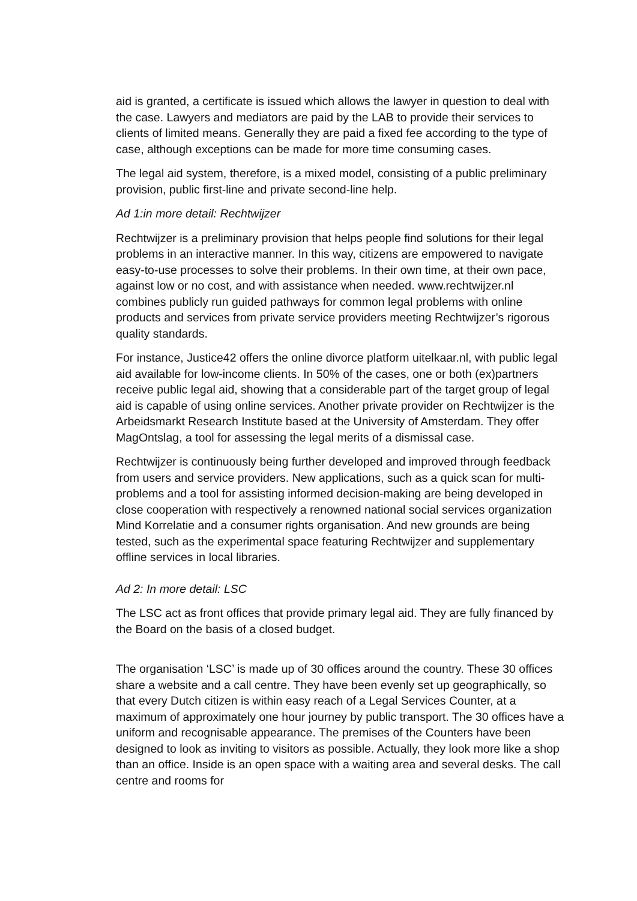aid is granted, a certificate is issued which allows the lawyer in question to deal with the case. Lawyers and mediators are paid by the LAB to provide their services to clients of limited means. Generally they are paid a fixed fee according to the type of case, although exceptions can be made for more time consuming cases.
The legal aid system, therefore, is a mixed model, consisting of a public preliminary provision, public first-line and private second-line help.
Ad 1:in more detail: Rechtwijzer
Rechtwijzer is a preliminary provision that helps people find solutions for their legal problems in an interactive manner. In this way, citizens are empowered to navigate easy-to-use processes to solve their problems. In their own time, at their own pace, against low or no cost, and with assistance when needed. www.rechtwijzer.nl combines publicly run guided pathways for common legal problems with online products and services from private service providers meeting Rechtwijzer’s rigorous quality standards.
For instance, Justice42 offers the online divorce platform uitelkaar.nl, with public legal aid available for low-income clients. In 50% of the cases, one or both (ex)partners receive public legal aid, showing that a considerable part of the target group of legal aid is capable of using online services. Another private provider on Rechtwijzer is the Arbeidsmarkt Research Institute based at the University of Amsterdam. They offer MagOntslag, a tool for assessing the legal merits of a dismissal case.
Rechtwijzer is continuously being further developed and improved through feedback from users and service providers. New applications, such as a quick scan for multi-problems and a tool for assisting informed decision-making are being developed in close cooperation with respectively a renowned national social services organization Mind Korrelatie and a consumer rights organisation. And new grounds are being tested, such as the experimental space featuring Rechtwijzer and supplementary offline services in local libraries.
Ad 2: In more detail: LSC
The LSC act as front offices that provide primary legal aid. They are fully financed by the Board on the basis of a closed budget.
The organisation ‘LSC’ is made up of 30 offices around the country. These 30 offices share a website and a call centre. They have been evenly set up geographically, so that every Dutch citizen is within easy reach of a Legal Services Counter, at a maximum of approximately one hour journey by public transport. The 30 offices have a uniform and recognisable appearance. The premises of the Counters have been designed to look as inviting to visitors as possible. Actually, they look more like a shop than an office. Inside is an open space with a waiting area and several desks. The call centre and rooms for